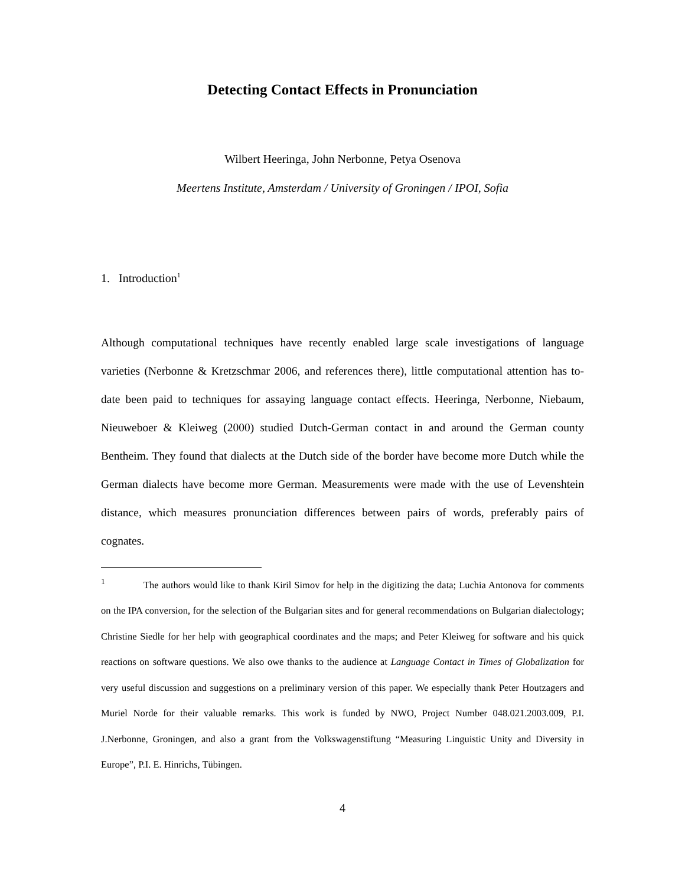Detecting Contact Effects in Pronunciation
Wilbert Heeringa, John Nerbonne, Petya Osenova
Meertens Institute, Amsterdam / University of Groningen / IPOI, Sofia
1. Introduction<sup>1</sup>
Although computational techniques have recently enabled large scale investigations of language varieties (Nerbonne & Kretzschmar 2006, and references there), little computational attention has to-date been paid to techniques for assaying language contact effects. Heeringa, Nerbonne, Niebaum, Nieuweboer & Kleiweg (2000) studied Dutch-German contact in and around the German county Bentheim. They found that dialects at the Dutch side of the border have become more Dutch while the German dialects have become more German. Measurements were made with the use of Levenshtein distance, which measures pronunciation differences between pairs of words, preferably pairs of cognates.
<sup>1</sup> The authors would like to thank Kiril Simov for help in the digitizing the data; Luchia Antonova for comments on the IPA conversion, for the selection of the Bulgarian sites and for general recommendations on Bulgarian dialectology; Christine Siedle for her help with geographical coordinates and the maps; and Peter Kleiweg for software and his quick reactions on software questions. We also owe thanks to the audience at Language Contact in Times of Globalization for very useful discussion and suggestions on a preliminary version of this paper. We especially thank Peter Houtzagers and Muriel Norde for their valuable remarks. This work is funded by NWO, Project Number 048.021.2003.009, P.I. J.Nerbonne, Groningen, and also a grant from the Volkswagenstiftung “Measuring Linguistic Unity and Diversity in Europe”, P.I. E. Hinrichs, Tübingen.
4